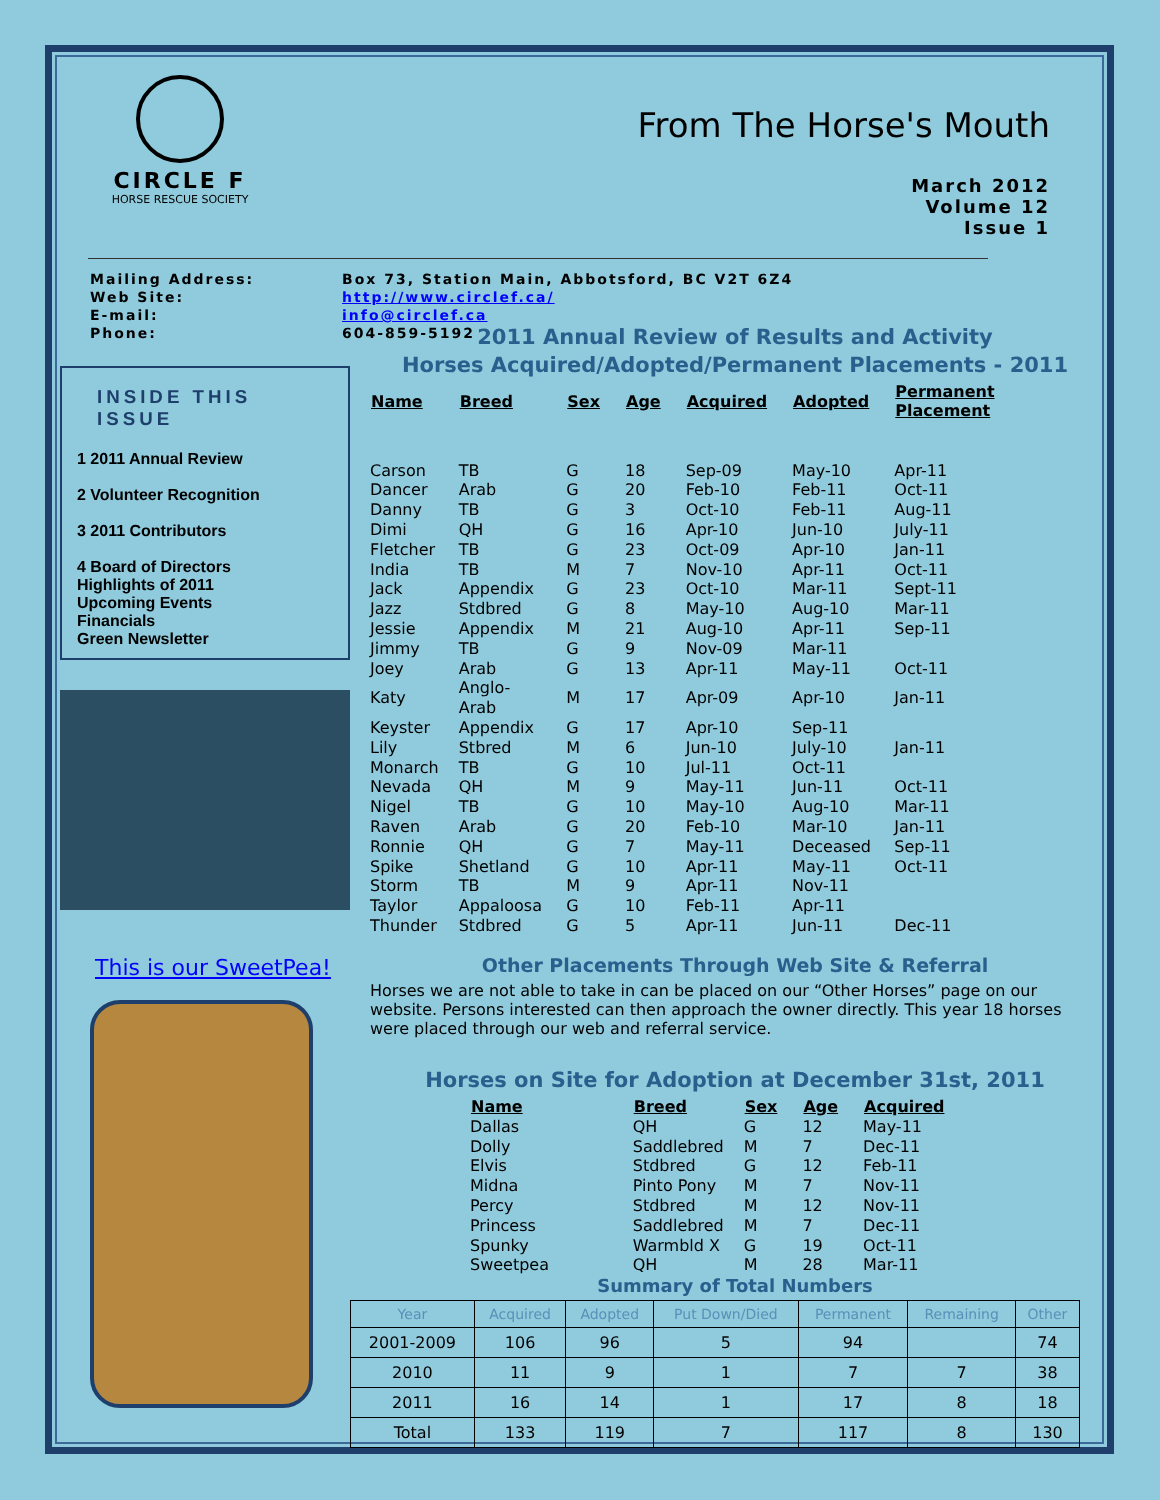CIRCLE F
HORSE RESCUE SOCIETY
From The Horse's Mouth
March 2012
Volume 12
Issue 1
| Mailing Address: | Box 73, Station Main, Abbotsford, BC V2T 6Z4 |
| Web Site: | http://www.circlef.ca/ |
| E-mail: | info@circlef.ca |
| Phone: | 604-859-5192 |
INSIDE THIS ISSUE
1 2011 Annual Review
2 Volunteer Recognition
3 2011 Contributors
4 Board of Directors
Highlights of 2011
Upcoming Events
Financials
Green Newsletter
This is our SweetPea!
2011 Annual Review of Results and Activity
Horses Acquired/Adopted/Permanent Placements - 2011
| Name | Breed | Sex | Age | Acquired | Adopted | Permanent Placement |
| --- | --- | --- | --- | --- | --- | --- |
| Carson | TB | G | 18 | Sep-09 | May-10 | Apr-11 |
| Dancer | Arab | G | 20 | Feb-10 | Feb-11 | Oct-11 |
| Danny | TB | G | 3 | Oct-10 | Feb-11 | Aug-11 |
| Dimi | QH | G | 16 | Apr-10 | Jun-10 | July-11 |
| Fletcher | TB | G | 23 | Oct-09 | Apr-10 | Jan-11 |
| India | TB | M | 7 | Nov-10 | Apr-11 | Oct-11 |
| Jack | Appendix | G | 23 | Oct-10 | Mar-11 | Sept-11 |
| Jazz | Stdbred | G | 8 | May-10 | Aug-10 | Mar-11 |
| Jessie | Appendix | M | 21 | Aug-10 | Apr-11 | Sep-11 |
| Jimmy | TB | G | 9 | Nov-09 | Mar-11 | |
| Joey | Arab | G | 13 | Apr-11 | May-11 | Oct-11 |
| Katy | Anglo-Arab | M | 17 | Apr-09 | Apr-10 | Jan-11 |
| Keyster | Appendix | G | 17 | Apr-10 | Sep-11 | |
| Lily | Stbred | M | 6 | Jun-10 | July-10 | Jan-11 |
| Monarch | TB | G | 10 | Jul-11 | Oct-11 | |
| Nevada | QH | M | 9 | May-11 | Jun-11 | Oct-11 |
| Nigel | TB | G | 10 | May-10 | Aug-10 | Mar-11 |
| Raven | Arab | G | 20 | Feb-10 | Mar-10 | Jan-11 |
| Ronnie | QH | G | 7 | May-11 | Deceased | Sep-11 |
| Spike | Shetland | G | 10 | Apr-11 | May-11 | Oct-11 |
| Storm | TB | M | 9 | Apr-11 | Nov-11 | |
| Taylor | Appaloosa | G | 10 | Feb-11 | Apr-11 | |
| Thunder | Stdbred | G | 5 | Apr-11 | Jun-11 | Dec-11 |
Other Placements Through Web Site & Referral
Horses we are not able to take in can be placed on our “Other Horses” page on our website. Persons interested can then approach the owner directly. This year 18 horses were placed through our web and referral service.
Horses on Site for Adoption at December 31st, 2011
| Name | Breed | Sex | Age | Acquired |
| --- | --- | --- | --- | --- |
| Dallas | QH | G | 12 | May-11 |
| Dolly | Saddlebred | M | 7 | Dec-11 |
| Elvis | Stdbred | G | 12 | Feb-11 |
| Midna | Pinto Pony | M | 7 | Nov-11 |
| Percy | Stdbred | M | 12 | Nov-11 |
| Princess | Saddlebred | M | 7 | Dec-11 |
| Spunky | Warmbld X | G | 19 | Oct-11 |
| Sweetpea | QH | M | 28 | Mar-11 |
Summary of Total Numbers
| Year | Acquired | Adopted | Put Down/Died | Permanent | Remaining | Other |
| --- | --- | --- | --- | --- | --- | --- |
| 2001-2009 | 106 | 96 | 5 | 94 | | 74 |
| 2010 | 11 | 9 | 1 | 7 | 7 | 38 |
| 2011 | 16 | 14 | 1 | 17 | 8 | 18 |
| Total | 133 | 119 | 7 | 117 | 8 | 130 |